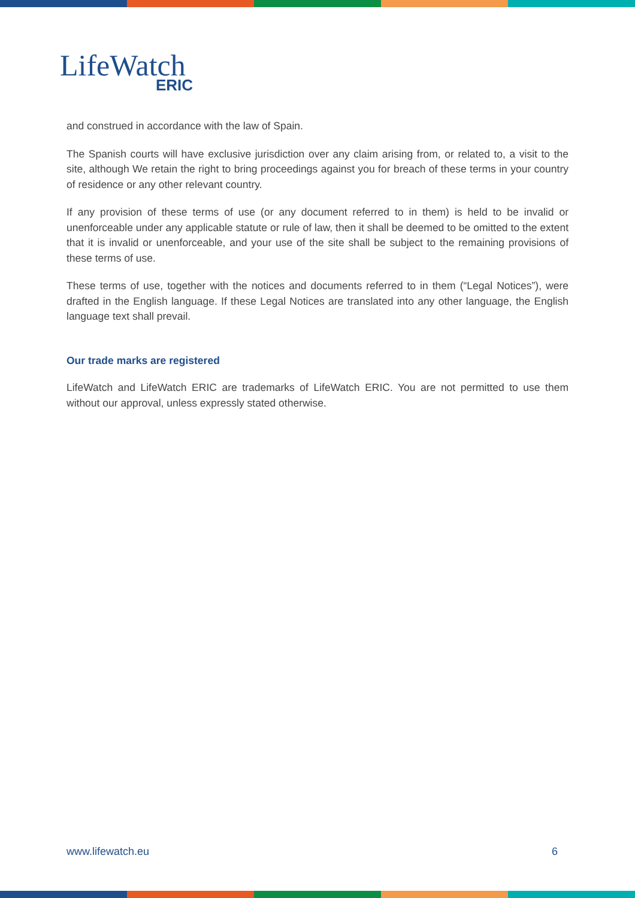LifeWatch
ERIC
and construed in accordance with the law of Spain.
The Spanish courts will have exclusive jurisdiction over any claim arising from, or related to, a visit to the site, although We retain the right to bring proceedings against you for breach of these terms in your country of residence or any other relevant country.
If any provision of these terms of use (or any document referred to in them) is held to be invalid or unenforceable under any applicable statute or rule of law, then it shall be deemed to be omitted to the extent that it is invalid or unenforceable, and your use of the site shall be subject to the remaining provisions of these terms of use.
These terms of use, together with the notices and documents referred to in them (“Legal Notices”), were drafted in the English language. If these Legal Notices are translated into any other language, the English language text shall prevail.
Our trade marks are registered
LifeWatch and LifeWatch ERIC are trademarks of LifeWatch ERIC. You are not permitted to use them without our approval, unless expressly stated otherwise.
www.lifewatch.eu 6